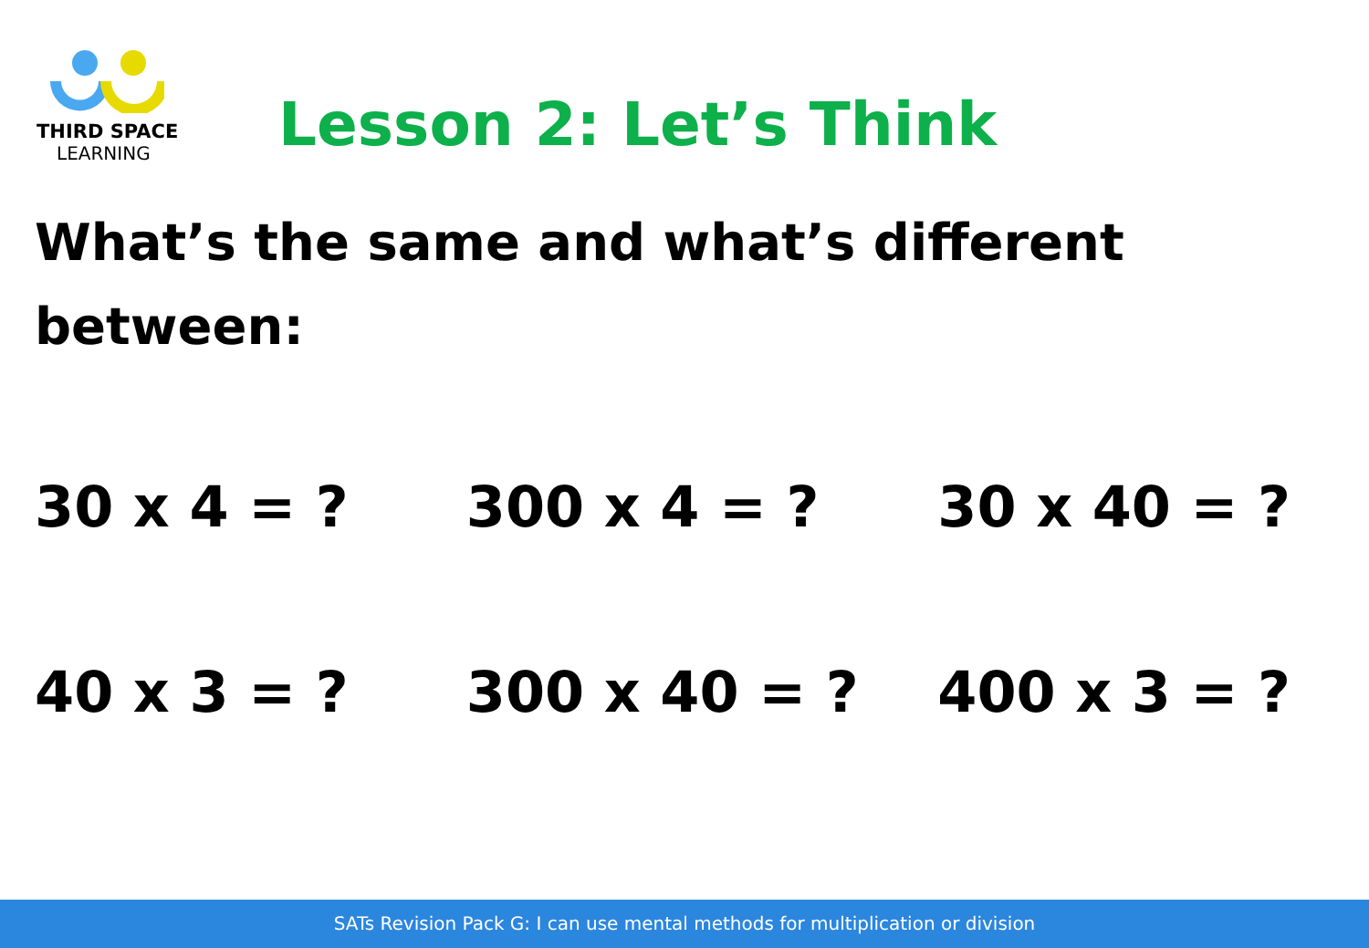THIRD SPACE
LEARNING
Lesson 2: Let’s Think
What’s the same and what’s different
between:
30 x 4 = ? 300 x 4 = ? 30 x 40 = ?
40 x 3 = ? 300 x 40 = ? 400 x 3 = ?
SATs Revision Pack G: I can use mental methods for multiplication or division